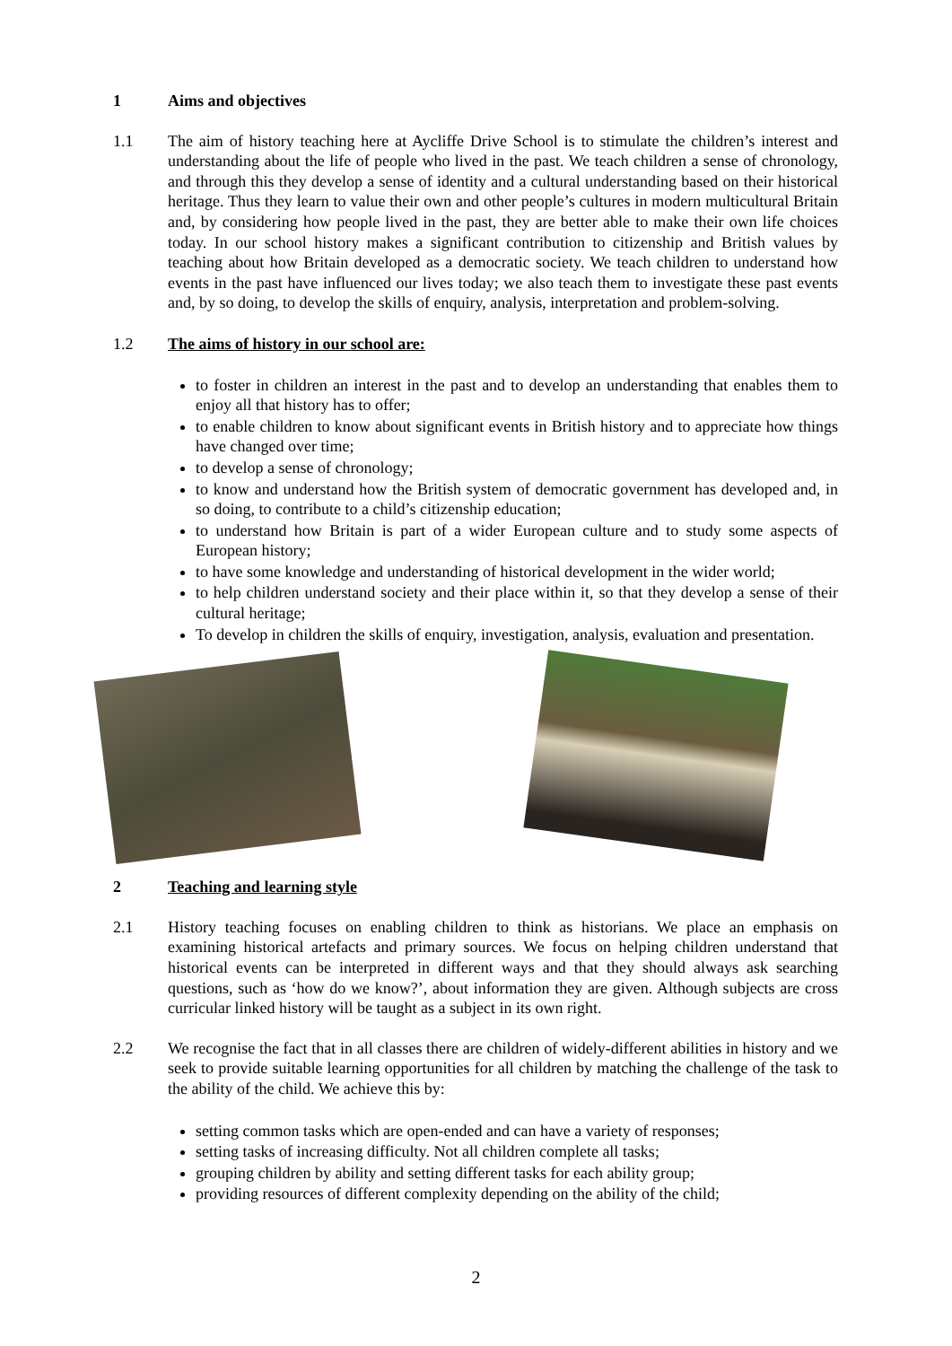1 Aims and objectives
1.1 The aim of history teaching here at Aycliffe Drive School is to stimulate the children’s interest and understanding about the life of people who lived in the past. We teach children a sense of chronology, and through this they develop a sense of identity and a cultural understanding based on their historical heritage. Thus they learn to value their own and other people’s cultures in modern multicultural Britain and, by considering how people lived in the past, they are better able to make their own life choices today. In our school history makes a significant contribution to citizenship and British values by teaching about how Britain developed as a democratic society. We teach children to understand how events in the past have influenced our lives today; we also teach them to investigate these past events and, by so doing, to develop the skills of enquiry, analysis, interpretation and problem-solving.
1.2 The aims of history in our school are:
to foster in children an interest in the past and to develop an understanding that enables them to enjoy all that history has to offer;
to enable children to know about significant events in British history and to appreciate how things have changed over time;
to develop a sense of chronology;
to know and understand how the British system of democratic government has developed and, in so doing, to contribute to a child’s citizenship education;
to understand how Britain is part of a wider European culture and to study some aspects of European history;
to have some knowledge and understanding of historical development in the wider world;
to help children understand society and their place within it, so that they develop a sense of their cultural heritage;
To develop in children the skills of enquiry, investigation, analysis, evaluation and presentation.
2 Teaching and learning style
2.1 History teaching focuses on enabling children to think as historians. We place an emphasis on examining historical artefacts and primary sources. We focus on helping children understand that historical events can be interpreted in different ways and that they should always ask searching questions, such as ‘how do we know?’, about information they are given. Although subjects are cross curricular linked history will be taught as a subject in its own right.
2.2 We recognise the fact that in all classes there are children of widely-different abilities in history and we seek to provide suitable learning opportunities for all children by matching the challenge of the task to the ability of the child. We achieve this by:
setting common tasks which are open-ended and can have a variety of responses;
setting tasks of increasing difficulty. Not all children complete all tasks;
grouping children by ability and setting different tasks for each ability group;
providing resources of different complexity depending on the ability of the child;
2